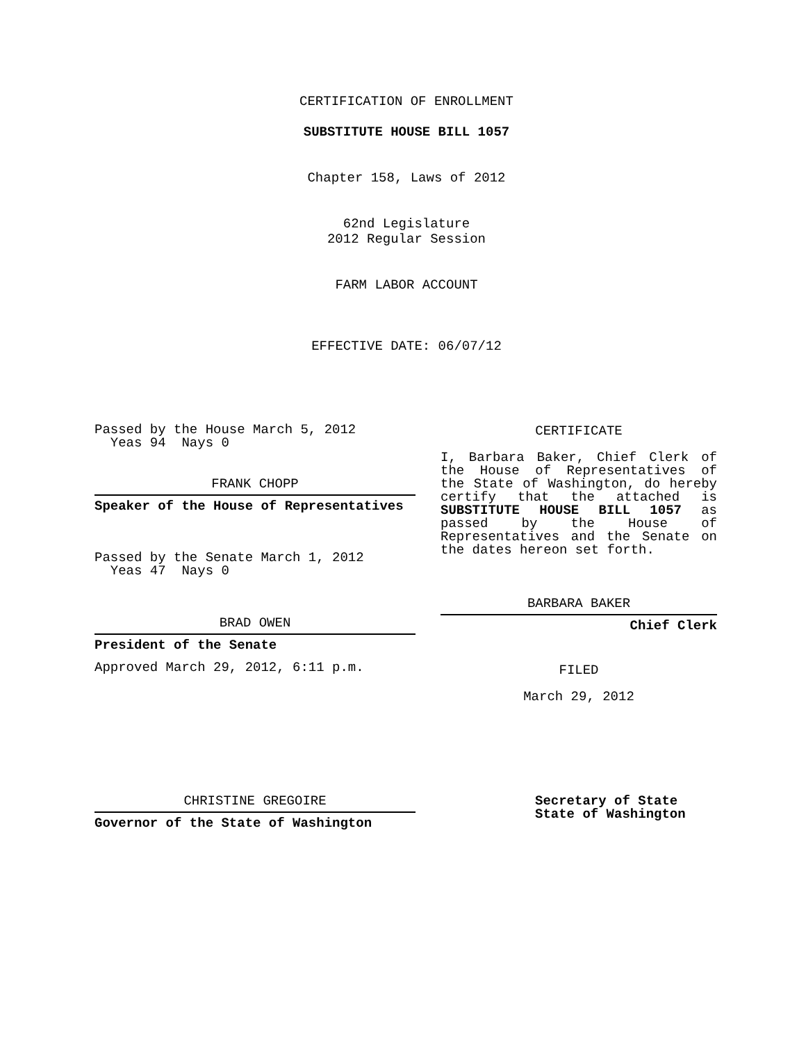CERTIFICATION OF ENROLLMENT
SUBSTITUTE HOUSE BILL 1057
Chapter 158, Laws of 2012
62nd Legislature
2012 Regular Session
FARM LABOR ACCOUNT
EFFECTIVE DATE: 06/07/12
Passed by the House March 5, 2012
Yeas 94 Nays 0
FRANK CHOPP
Speaker of the House of Representatives
Passed by the Senate March 1, 2012
Yeas 47 Nays 0
BRAD OWEN
President of the Senate
Approved March 29, 2012, 6:11 p.m.
CHRISTINE GREGOIRE
Governor of the State of Washington
CERTIFICATE
I, Barbara Baker, Chief Clerk of the House of Representatives of the State of Washington, do hereby certify that the attached is SUBSTITUTE HOUSE BILL 1057 as passed by the House of Representatives and the Senate on the dates hereon set forth.
BARBARA BAKER
Chief Clerk
FILED
March 29, 2012
Secretary of State
State of Washington